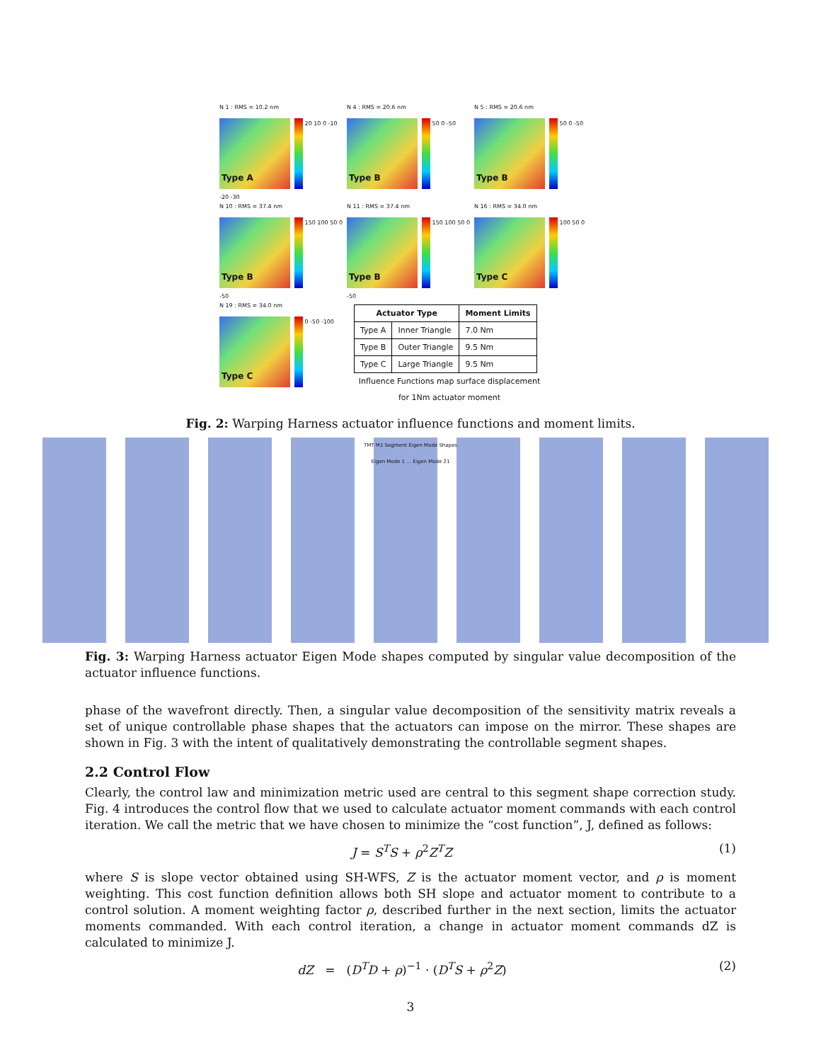N 1 : RMS = 10.2 nm
Type A
20 10 0 -10 -20 -30
N 4 : RMS = 20.6 nm
Type B
50 0 -50
N 5 : RMS = 20.6 nm
Type B
50 0 -50
N 10 : RMS = 37.4 nm
Type B
150 100 50 0 -50
N 11 : RMS = 37.4 nm
Type B
150 100 50 0 -50
N 16 : RMS = 34.0 nm
Type C
100 50 0
N 19 : RMS = 34.0 nm
Type C
0 -50 -100
| Actuator Type | | Moment Limits |
| --- | --- | --- |
| Type A | Inner Triangle | 7.0 Nm |
| Type B | Outer Triangle | 9.5 Nm |
| Type C | Large Triangle | 9.5 Nm |
Influence Functions map surface displacement for 1Nm actuator moment
Fig. 2: Warping Harness actuator influence functions and moment limits.
TMT M1 Segment Eigen Mode Shapes
Eigen Mode 1 … Eigen Mode 21
Fig. 3: Warping Harness actuator Eigen Mode shapes computed by singular value decomposition of the actuator influence functions.
phase of the wavefront directly. Then, a singular value decomposition of the sensitivity matrix reveals a set of unique controllable phase shapes that the actuators can impose on the mirror. These shapes are shown in Fig. 3 with the intent of qualitatively demonstrating the controllable segment shapes.
2.2 Control Flow
Clearly, the control law and minimization metric used are central to this segment shape correction study. Fig. 4 introduces the control flow that we used to calculate actuator moment commands with each control iteration. We call the metric that we have chosen to minimize the “cost function”, J, defined as follows:
J = S<sup>T</sup>S + ρ<sup>2</sup>Z<sup>T</sup>Z (1)
where S is slope vector obtained using SH-WFS, Z is the actuator moment vector, and ρ is moment weighting. This cost function definition allows both SH slope and actuator moment to contribute to a control solution. A moment weighting factor ρ, described further in the next section, limits the actuator moments commanded. With each control iteration, a change in actuator moment commands dZ is calculated to minimize J.
dZ = (D<sup>T</sup>D + ρ)<sup>−1</sup> · (D<sup>T</sup>S + ρ<sup>2</sup>Z) (2)
3